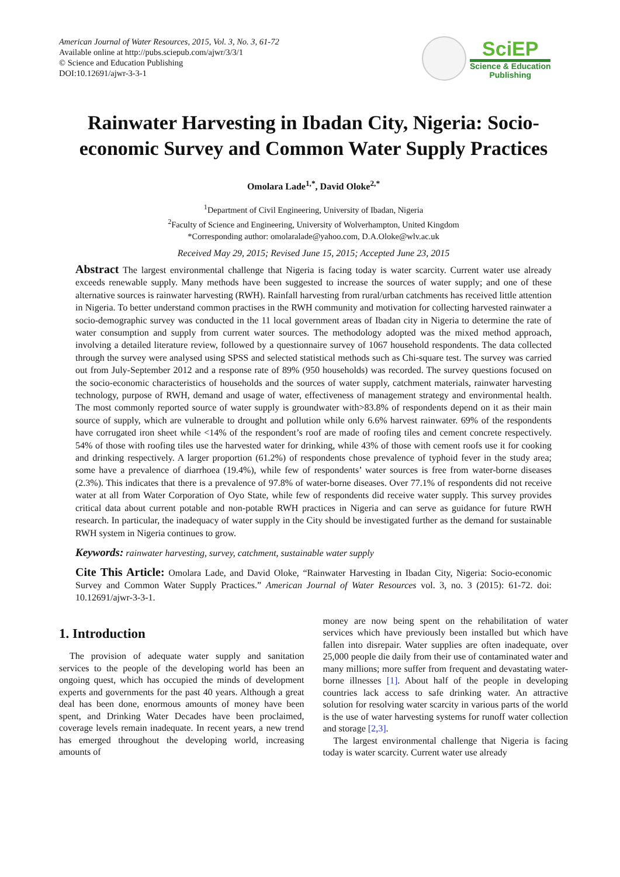American Journal of Water Resources, 2015, Vol. 3, No. 3, 61-72
Available online at http://pubs.sciepub.com/ajwr/3/3/1
© Science and Education Publishing
DOI:10.12691/ajwr-3-3-1
SciEP
Science & Education
Publishing
Rainwater Harvesting in Ibadan City, Nigeria: Socio-economic Survey and Common Water Supply Practices
Omolara Lade<sup>1,*</sup>, David Oloke<sup>2,*</sup>
<sup>1</sup> Department of Civil Engineering, University of Ibadan, Nigeria
<sup>2</sup> Faculty of Science and Engineering, University of Wolverhampton, United Kingdom
*Corresponding author: omolaralade@yahoo.com, D.A.Oloke@wlv.ac.uk
Received May 29, 2015; Revised June 15, 2015; Accepted June 23, 2015
Abstract The largest environmental challenge that Nigeria is facing today is water scarcity. Current water use already exceeds renewable supply. Many methods have been suggested to increase the sources of water supply; and one of these alternative sources is rainwater harvesting (RWH). Rainfall harvesting from rural/urban catchments has received little attention in Nigeria. To better understand common practises in the RWH community and motivation for collecting harvested rainwater a socio-demographic survey was conducted in the 11 local government areas of Ibadan city in Nigeria to determine the rate of water consumption and supply from current water sources. The methodology adopted was the mixed method approach, involving a detailed literature review, followed by a questionnaire survey of 1067 household respondents. The data collected through the survey were analysed using SPSS and selected statistical methods such as Chi-square test. The survey was carried out from July-September 2012 and a response rate of 89% (950 households) was recorded. The survey questions focused on the socio-economic characteristics of households and the sources of water supply, catchment materials, rainwater harvesting technology, purpose of RWH, demand and usage of water, effectiveness of management strategy and environmental health. The most commonly reported source of water supply is groundwater with>83.8% of respondents depend on it as their main source of supply, which are vulnerable to drought and pollution while only 6.6% harvest rainwater. 69% of the respondents have corrugated iron sheet while <14% of the respondent’s roof are made of roofing tiles and cement concrete respectively. 54% of those with roofing tiles use the harvested water for drinking, while 43% of those with cement roofs use it for cooking and drinking respectively. A larger proportion (61.2%) of respondents chose prevalence of typhoid fever in the study area; some have a prevalence of diarrhoea (19.4%), while few of respondents’ water sources is free from water-borne diseases (2.3%). This indicates that there is a prevalence of 97.8% of water-borne diseases. Over 77.1% of respondents did not receive water at all from Water Corporation of Oyo State, while few of respondents did receive water supply. This survey provides critical data about current potable and non-potable RWH practices in Nigeria and can serve as guidance for future RWH research. In particular, the inadequacy of water supply in the City should be investigated further as the demand for sustainable RWH system in Nigeria continues to grow.
Keywords: rainwater harvesting, survey, catchment, sustainable water supply
Cite This Article: Omolara Lade, and David Oloke, “Rainwater Harvesting in Ibadan City, Nigeria: Socio-economic Survey and Common Water Supply Practices.” American Journal of Water Resources vol. 3, no. 3 (2015): 61-72. doi: 10.12691/ajwr-3-3-1.
1. Introduction
The provision of adequate water supply and sanitation services to the people of the developing world has been an ongoing quest, which has occupied the minds of development experts and governments for the past 40 years. Although a great deal has been done, enormous amounts of money have been spent, and Drinking Water Decades have been proclaimed, coverage levels remain inadequate. In recent years, a new trend has emerged throughout the developing world, increasing amounts of
money are now being spent on the rehabilitation of water services which have previously been installed but which have fallen into disrepair. Water supplies are often inadequate, over 25,000 people die daily from their use of contaminated water and many millions; more suffer from frequent and devastating water-borne illnesses [1]. About half of the people in developing countries lack access to safe drinking water. An attractive solution for resolving water scarcity in various parts of the world is the use of water harvesting systems for runoff water collection and storage [2,3].
The largest environmental challenge that Nigeria is facing today is water scarcity. Current water use already